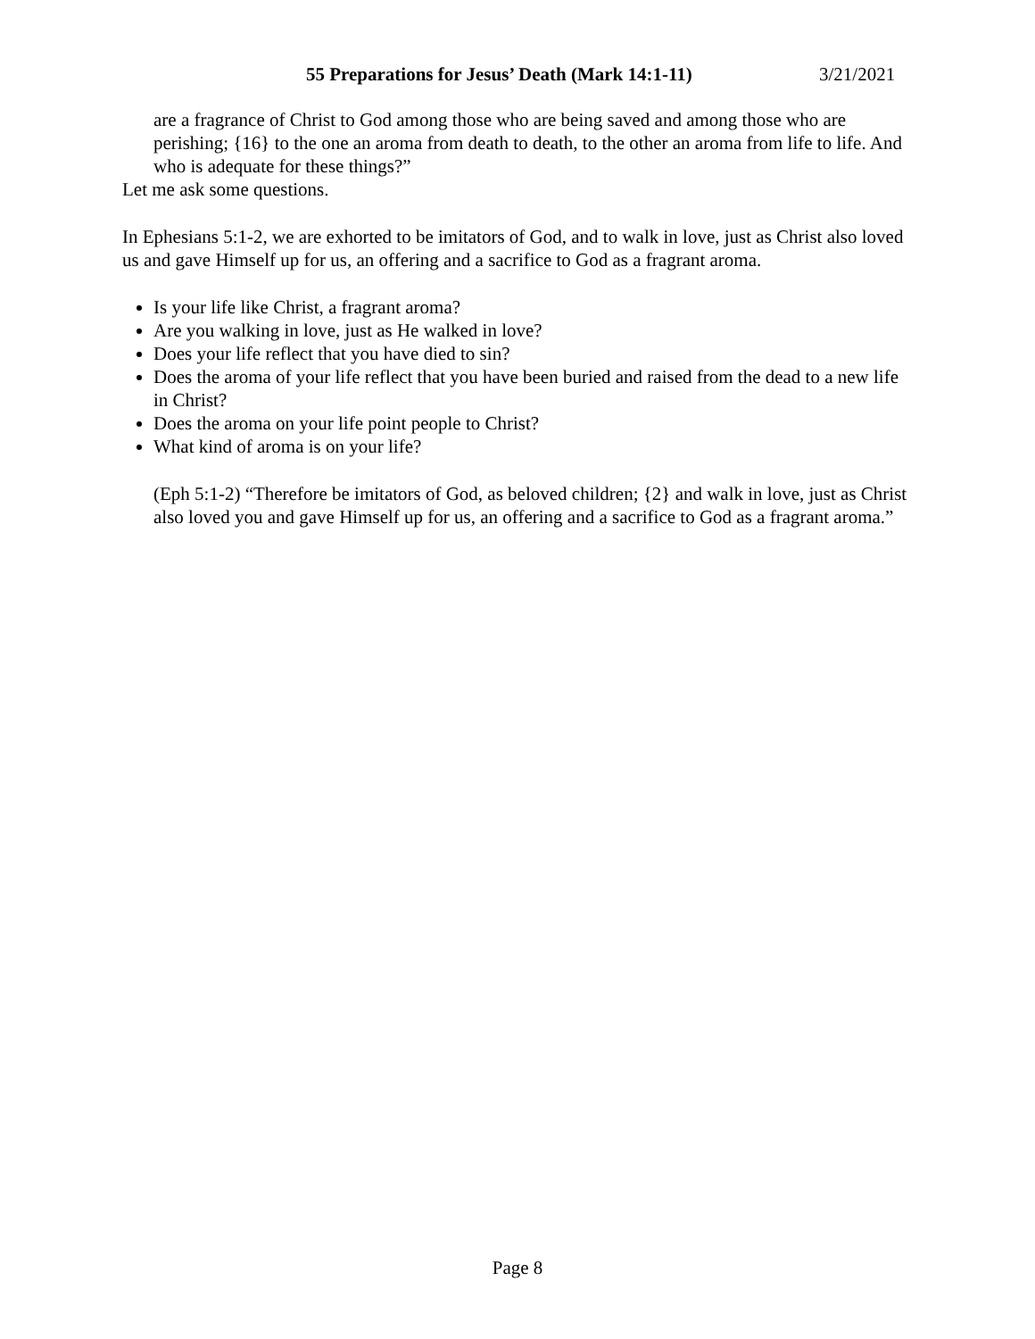55 Preparations for Jesus’ Death (Mark 14:1-11) 3/21/2021
are a fragrance of Christ to God among those who are being saved and among those who are perishing; {16} to the one an aroma from death to death, to the other an aroma from life to life. And who is adequate for these things?”
Let me ask some questions.
In Ephesians 5:1-2, we are exhorted to be imitators of God, and to walk in love, just as Christ also loved us and gave Himself up for us, an offering and a sacrifice to God as a fragrant aroma.
Is your life like Christ, a fragrant aroma?
Are you walking in love, just as He walked in love?
Does your life reflect that you have died to sin?
Does the aroma of your life reflect that you have been buried and raised from the dead to a new life in Christ?
Does the aroma on your life point people to Christ?
What kind of aroma is on your life?
(Eph 5:1-2) “Therefore be imitators of God, as beloved children; {2} and walk in love, just as Christ also loved you and gave Himself up for us, an offering and a sacrifice to God as a fragrant aroma.”
Page 8